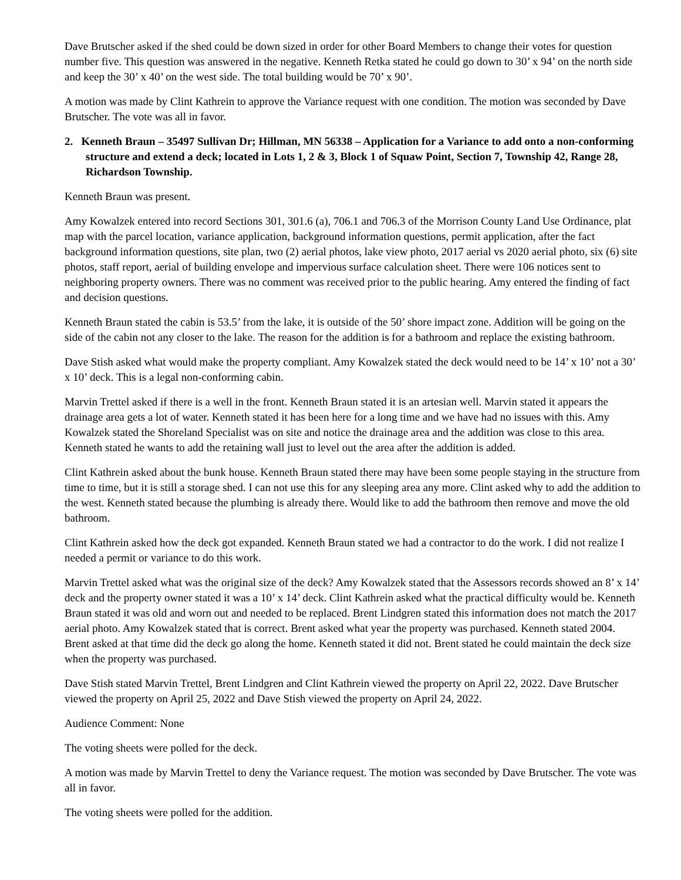Dave Brutscher asked if the shed could be down sized in order for other Board Members to change their votes for question number five. This question was answered in the negative. Kenneth Retka stated he could go down to 30’ x 94’ on the north side and keep the 30’ x 40’ on the west side. The total building would be 70’ x 90’.
A motion was made by Clint Kathrein to approve the Variance request with one condition. The motion was seconded by Dave Brutscher. The vote was all in favor.
2. Kenneth Braun – 35497 Sullivan Dr; Hillman, MN 56338 – Application for a Variance to add onto a non-conforming structure and extend a deck; located in Lots 1, 2 & 3, Block 1 of Squaw Point, Section 7, Township 42, Range 28, Richardson Township.
Kenneth Braun was present.
Amy Kowalzek entered into record Sections 301, 301.6 (a), 706.1 and 706.3 of the Morrison County Land Use Ordinance, plat map with the parcel location, variance application, background information questions, permit application, after the fact background information questions, site plan, two (2) aerial photos, lake view photo, 2017 aerial vs 2020 aerial photo, six (6) site photos, staff report, aerial of building envelope and impervious surface calculation sheet. There were 106 notices sent to neighboring property owners. There was no comment was received prior to the public hearing. Amy entered the finding of fact and decision questions.
Kenneth Braun stated the cabin is 53.5’ from the lake, it is outside of the 50’ shore impact zone. Addition will be going on the side of the cabin not any closer to the lake. The reason for the addition is for a bathroom and replace the existing bathroom.
Dave Stish asked what would make the property compliant. Amy Kowalzek stated the deck would need to be 14’ x 10’ not a 30’ x 10’ deck. This is a legal non-conforming cabin.
Marvin Trettel asked if there is a well in the front. Kenneth Braun stated it is an artesian well. Marvin stated it appears the drainage area gets a lot of water. Kenneth stated it has been here for a long time and we have had no issues with this. Amy Kowalzek stated the Shoreland Specialist was on site and notice the drainage area and the addition was close to this area. Kenneth stated he wants to add the retaining wall just to level out the area after the addition is added.
Clint Kathrein asked about the bunk house. Kenneth Braun stated there may have been some people staying in the structure from time to time, but it is still a storage shed. I can not use this for any sleeping area any more. Clint asked why to add the addition to the west. Kenneth stated because the plumbing is already there. Would like to add the bathroom then remove and move the old bathroom.
Clint Kathrein asked how the deck got expanded. Kenneth Braun stated we had a contractor to do the work. I did not realize I needed a permit or variance to do this work.
Marvin Trettel asked what was the original size of the deck? Amy Kowalzek stated that the Assessors records showed an 8’ x 14’ deck and the property owner stated it was a 10’ x 14’ deck. Clint Kathrein asked what the practical difficulty would be. Kenneth Braun stated it was old and worn out and needed to be replaced. Brent Lindgren stated this information does not match the 2017 aerial photo. Amy Kowalzek stated that is correct. Brent asked what year the property was purchased. Kenneth stated 2004. Brent asked at that time did the deck go along the home. Kenneth stated it did not. Brent stated he could maintain the deck size when the property was purchased.
Dave Stish stated Marvin Trettel, Brent Lindgren and Clint Kathrein viewed the property on April 22, 2022. Dave Brutscher viewed the property on April 25, 2022 and Dave Stish viewed the property on April 24, 2022.
Audience Comment: None
The voting sheets were polled for the deck.
A motion was made by Marvin Trettel to deny the Variance request. The motion was seconded by Dave Brutscher. The vote was all in favor.
The voting sheets were polled for the addition.